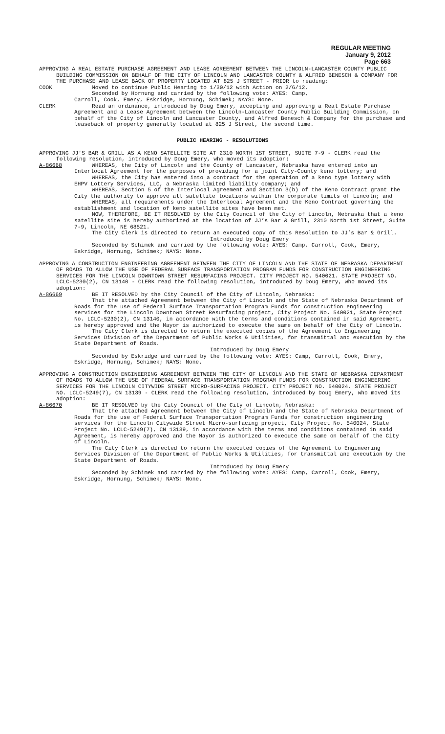REGULAR MEETING
January 9, 2012
Page 663
APPROVING A REAL ESTATE PURCHASE AGREEMENT AND LEASE AGREEMENT BETWEEN THE LINCOLN-LANCASTER COUNTY PUBLIC BUILDING COMMISSION ON BEHALF OF THE CITY OF LINCOLN AND LANCASTER COUNTY & ALFRED BENESCH & COMPANY FOR THE PURCHASE AND LEASE BACK OF PROPERTY LOCATED AT 825 J STREET - PRIOR to reading:
COOK Moved to continue Public Hearing to 1/30/12 with Action on 2/6/12.
Seconded by Hornung and carried by the following vote: AYES: Camp,
Carroll, Cook, Emery, Eskridge, Hornung, Schimek; NAYS: None.
CLERK Read an ordinance, introduced by Doug Emery, accepting and approving a Real Estate Purchase Agreement and a Lease Agreement between the Lincoln-Lancaster County Public Building Commission, on behalf of the City of Lincoln and Lancaster County, and Alfred Benesch & Company for the purchase and leaseback of property generally located at 825 J Street, the second time.
PUBLIC HEARING - RESOLUTIONS
APPROVING JJ’S BAR & GRILL AS A KENO SATELLITE SITE AT 2310 NORTH 1ST STREET, SUITE 7-9 - CLERK read the following resolution, introduced by Doug Emery, who moved its adoption:
A-86668 WHEREAS, the City of Lincoln and the County of Lancaster, Nebraska have entered into an Interlocal Agreement for the purposes of providing for a joint City-County keno lottery; and
WHEREAS, the City has entered into a contract for the operation of a keno type lottery with EHPV Lottery Services, LLC, a Nebraska limited liability company; and
WHEREAS, Section 5 of the Interlocal Agreement and Section 3(b) of the Keno Contract grant the City the authority to approve all satellite locations within the corporate limits of Lincoln; and
WHEREAS, all requirements under the Interlocal Agreement and the Keno Contract governing the establishment and location of keno satellite sites have been met.
NOW, THEREFORE, BE IT RESOLVED by the City Council of the City of Lincoln, Nebraska that a keno satellite site is hereby authorized at the location of JJ’s Bar & Grill, 2310 North 1st Street, Suite 7-9, Lincoln, NE 68521.
The City Clerk is directed to return an executed copy of this Resolution to JJ’s Bar & Grill.
Introduced by Doug Emery
Seconded by Schimek and carried by the following vote: AYES: Camp, Carroll, Cook, Emery, Eskridge, Hornung, Schimek; NAYS: None.
APPROVING A CONSTRUCTION ENGINEERING AGREEMENT BETWEEN THE CITY OF LINCOLN AND THE STATE OF NEBRASKA DEPARTMENT OF ROADS TO ALLOW THE USE OF FEDERAL SURFACE TRANSPORTATION PROGRAM FUNDS FOR CONSTRUCTION ENGINEERING SERVICES FOR THE LINCOLN DOWNTOWN STREET RESURFACING PROJECT. CITY PROJECT NO. 540021. STATE PROJECT NO. LCLC-5230(2), CN 13140 - CLERK read the following resolution, introduced by Doug Emery, who moved its adoption:
A-86669 BE IT RESOLVED by the City Council of the City of Lincoln, Nebraska:
That the attached Agreement between the City of Lincoln and the State of Nebraska Department of Roads for the use of Federal Surface Transportation Program Funds for construction engineering services for the Lincoln Downtown Street Resurfacing project, City Project No. 540021, State Project No. LCLC-5230(2), CN 13140, in accordance with the terms and conditions contained in said Agreement, is hereby approved and the Mayor is authorized to execute the same on behalf of the City of Lincoln.
The City Clerk is directed to return the executed copies of the Agreement to Engineering Services Division of the Department of Public Works & Utilities, for transmittal and execution by the State Department of Roads.
Introduced by Doug Emery
Seconded by Eskridge and carried by the following vote: AYES: Camp, Carroll, Cook, Emery, Eskridge, Hornung, Schimek; NAYS: None.
APPROVING A CONSTRUCTION ENGINEERING AGREEMENT BETWEEN THE CITY OF LINCOLN AND THE STATE OF NEBRASKA DEPARTMENT OF ROADS TO ALLOW THE USE OF FEDERAL SURFACE TRANSPORTATION PROGRAM FUNDS FOR CONSTRUCTION ENGINEERING SERVICES FOR THE LINCOLN CITYWIDE STREET MICRO-SURFACING PROJECT. CITY PROJECT NO. 540024. STATE PROJECT NO. LCLC-5249(7), CN 13139 - CLERK read the following resolution, introduced by Doug Emery, who moved its adoption:
A-86670 BE IT RESOLVED by the City Council of the City of Lincoln, Nebraska:
That the attached Agreement between the City of Lincoln and the State of Nebraska Department of Roads for the use of Federal Surface Transportation Program Funds for construction engineering services for the Lincoln Citywide Street Micro-surfacing project, City Project No. 540024, State Project No. LCLC-5249(7), CN 13139, in accordance with the terms and conditions contained in said Agreement, is hereby approved and the Mayor is authorized to execute the same on behalf of the City of Lincoln.
The City Clerk is directed to return the executed copies of the Agreement to Engineering Services Division of the Department of Public Works & Utilities, for transmittal and execution by the State Department of Roads.
Introduced by Doug Emery
Seconded by Schimek and carried by the following vote: AYES: Camp, Carroll, Cook, Emery, Eskridge, Hornung, Schimek; NAYS: None.